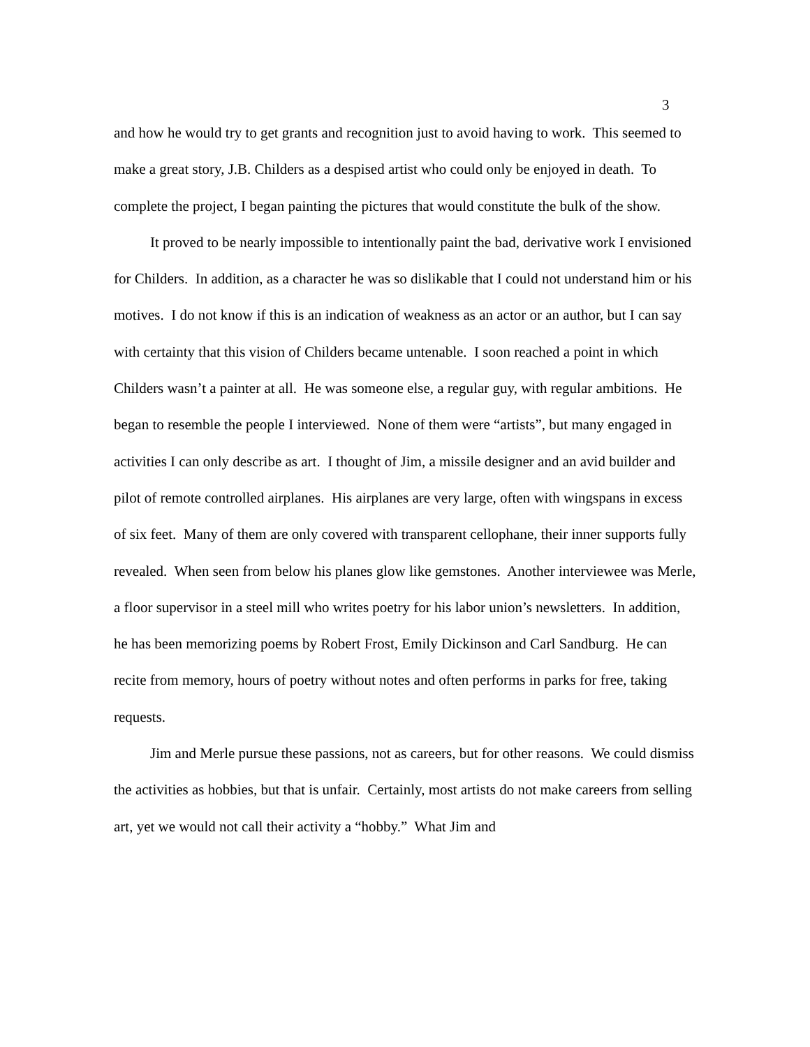3
and how he would try to get grants and recognition just to avoid having to work. This seemed to make a great story, J.B. Childers as a despised artist who could only be enjoyed in death. To complete the project, I began painting the pictures that would constitute the bulk of the show.
It proved to be nearly impossible to intentionally paint the bad, derivative work I envisioned for Childers. In addition, as a character he was so dislikable that I could not understand him or his motives. I do not know if this is an indication of weakness as an actor or an author, but I can say with certainty that this vision of Childers became untenable. I soon reached a point in which Childers wasn’t a painter at all. He was someone else, a regular guy, with regular ambitions. He began to resemble the people I interviewed. None of them were “artists”, but many engaged in activities I can only describe as art. I thought of Jim, a missile designer and an avid builder and pilot of remote controlled airplanes. His airplanes are very large, often with wingspans in excess of six feet. Many of them are only covered with transparent cellophane, their inner supports fully revealed. When seen from below his planes glow like gemstones. Another interviewee was Merle, a floor supervisor in a steel mill who writes poetry for his labor union’s newsletters. In addition, he has been memorizing poems by Robert Frost, Emily Dickinson and Carl Sandburg. He can recite from memory, hours of poetry without notes and often performs in parks for free, taking requests.
Jim and Merle pursue these passions, not as careers, but for other reasons. We could dismiss the activities as hobbies, but that is unfair. Certainly, most artists do not make careers from selling art, yet we would not call their activity a “hobby.” What Jim and